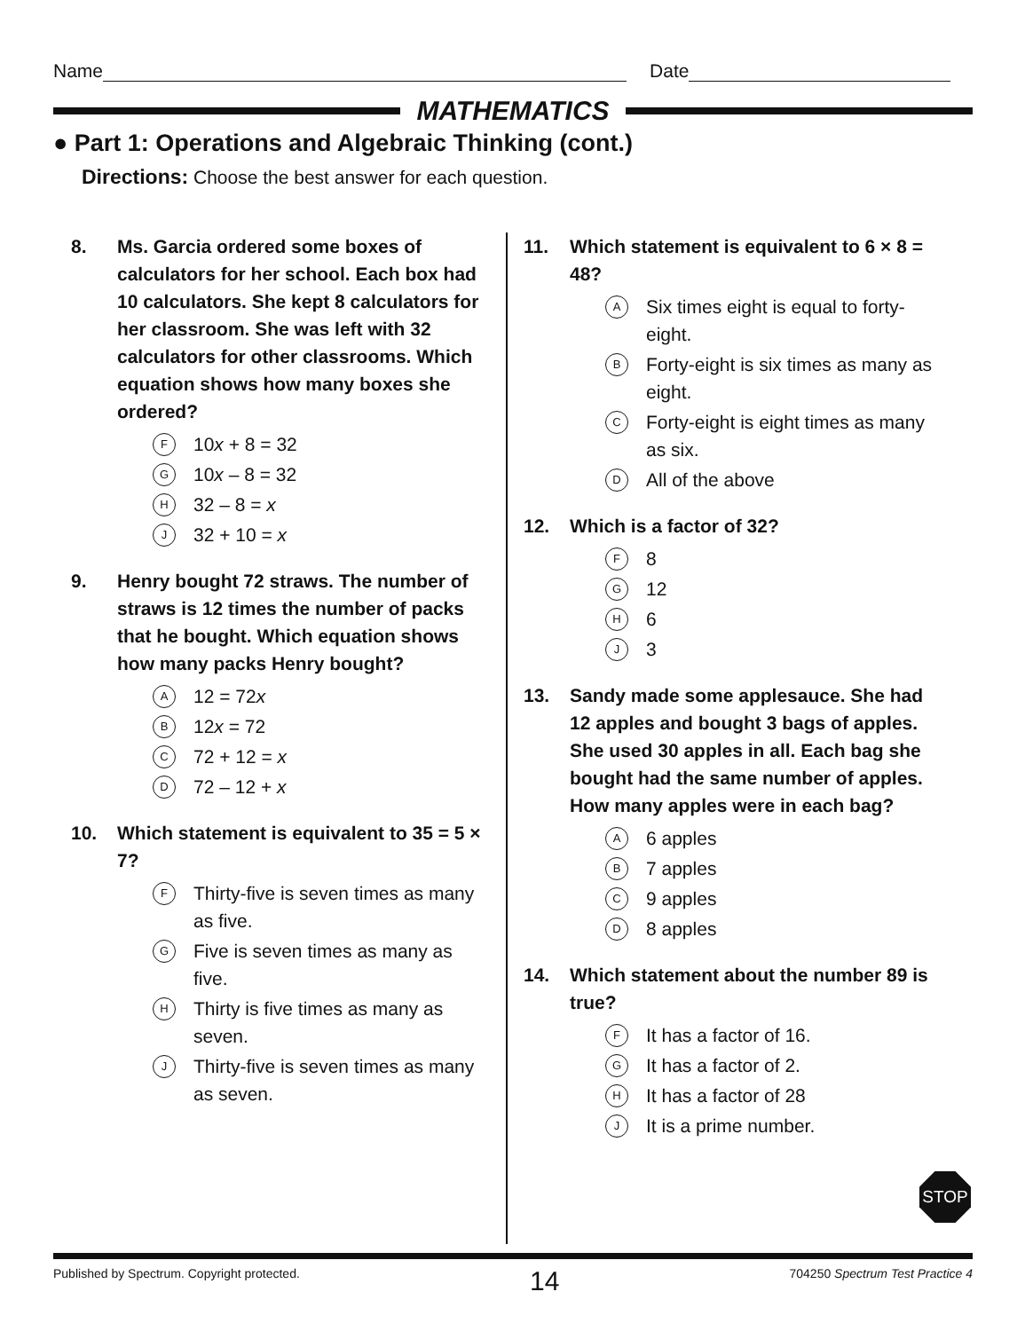Name Date
MATHEMATICS
● Part 1: Operations and Algebraic Thinking (cont.)
Directions: Choose the best answer for each question.
8. Ms. Garcia ordered some boxes of calculators for her school. Each box had 10 calculators. She kept 8 calculators for her classroom. She was left with 32 calculators for other classrooms. Which equation shows how many boxes she ordered?
F 10x + 8 = 32
G 10x – 8 = 32
H 32 – 8 = x
J 32 + 10 = x
9. Henry bought 72 straws. The number of straws is 12 times the number of packs that he bought. Which equation shows how many packs Henry bought?
A 12 = 72x
B 12x = 72
C 72 + 12 = x
D 72 – 12 + x
10. Which statement is equivalent to 35 = 5 × 7?
F Thirty-five is seven times as many as five.
G Five is seven times as many as five.
H Thirty is five times as many as seven.
J Thirty-five is seven times as many as seven.
11. Which statement is equivalent to 6 × 8 = 48?
A Six times eight is equal to forty-eight.
B Forty-eight is six times as many as eight.
C Forty-eight is eight times as many as six.
D All of the above
12. Which is a factor of 32?
F 8
G 12
H 6
J 3
13. Sandy made some applesauce. She had 12 apples and bought 3 bags of apples. She used 30 apples in all. Each bag she bought had the same number of apples. How many apples were in each bag?
A 6 apples
B 7 apples
C 9 apples
D 8 apples
14. Which statement about the number 89 is true?
F It has a factor of 16.
G It has a factor of 2.
H It has a factor of 28
J It is a prime number.
STOP
Published by Spectrum. Copyright protected. 14 704250 Spectrum Test Practice 4